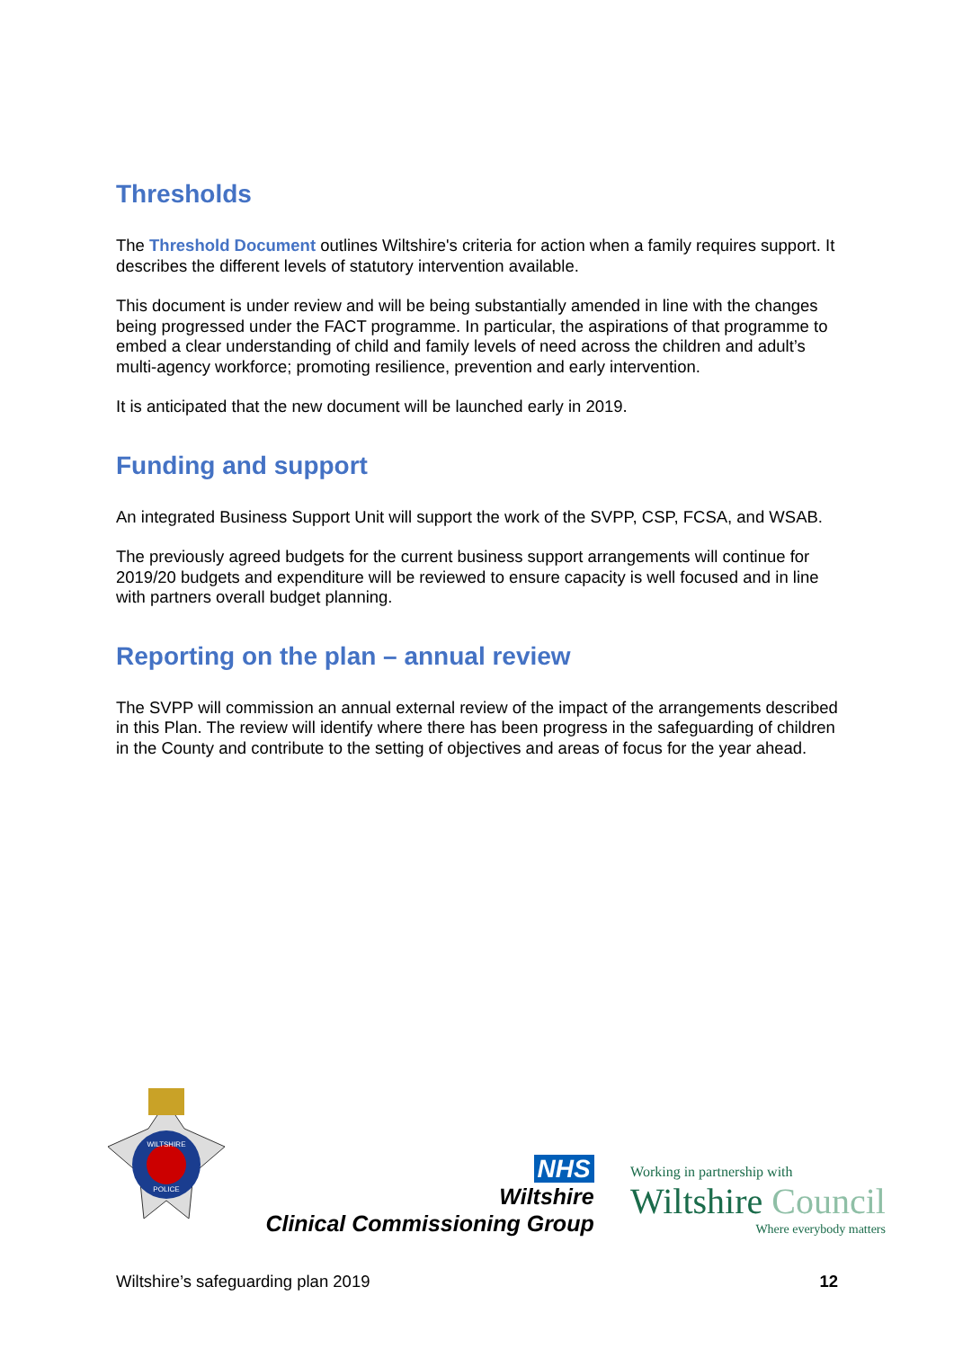Thresholds
The Threshold Document outlines Wiltshire's criteria for action when a family requires support. It describes the different levels of statutory intervention available.
This document is under review and will be being substantially amended in line with the changes being progressed under the FACT programme. In particular, the aspirations of that programme to embed a clear understanding of child and family levels of need across the children and adult’s multi-agency workforce; promoting resilience, prevention and early intervention.
It is anticipated that the new document will be launched early in 2019.
Funding and support
An integrated Business Support Unit will support the work of the SVPP, CSP, FCSA, and WSAB.
The previously agreed budgets for the current business support arrangements will continue for 2019/20 budgets and expenditure will be reviewed to ensure capacity is well focused and in line with partners overall budget planning.
Reporting on the plan – annual review
The SVPP will commission an annual external review of the impact of the arrangements described in this Plan. The review will identify where there has been progress in the safeguarding of children in the County and contribute to the setting of objectives and areas of focus for the year ahead.
WILTSHIRE
POLICE
NHS
Wiltshire
Clinical Commissioning Group
Working in partnership with
Wiltshire Council
Where everybody matters
Wiltshire’s safeguarding plan 2019 12